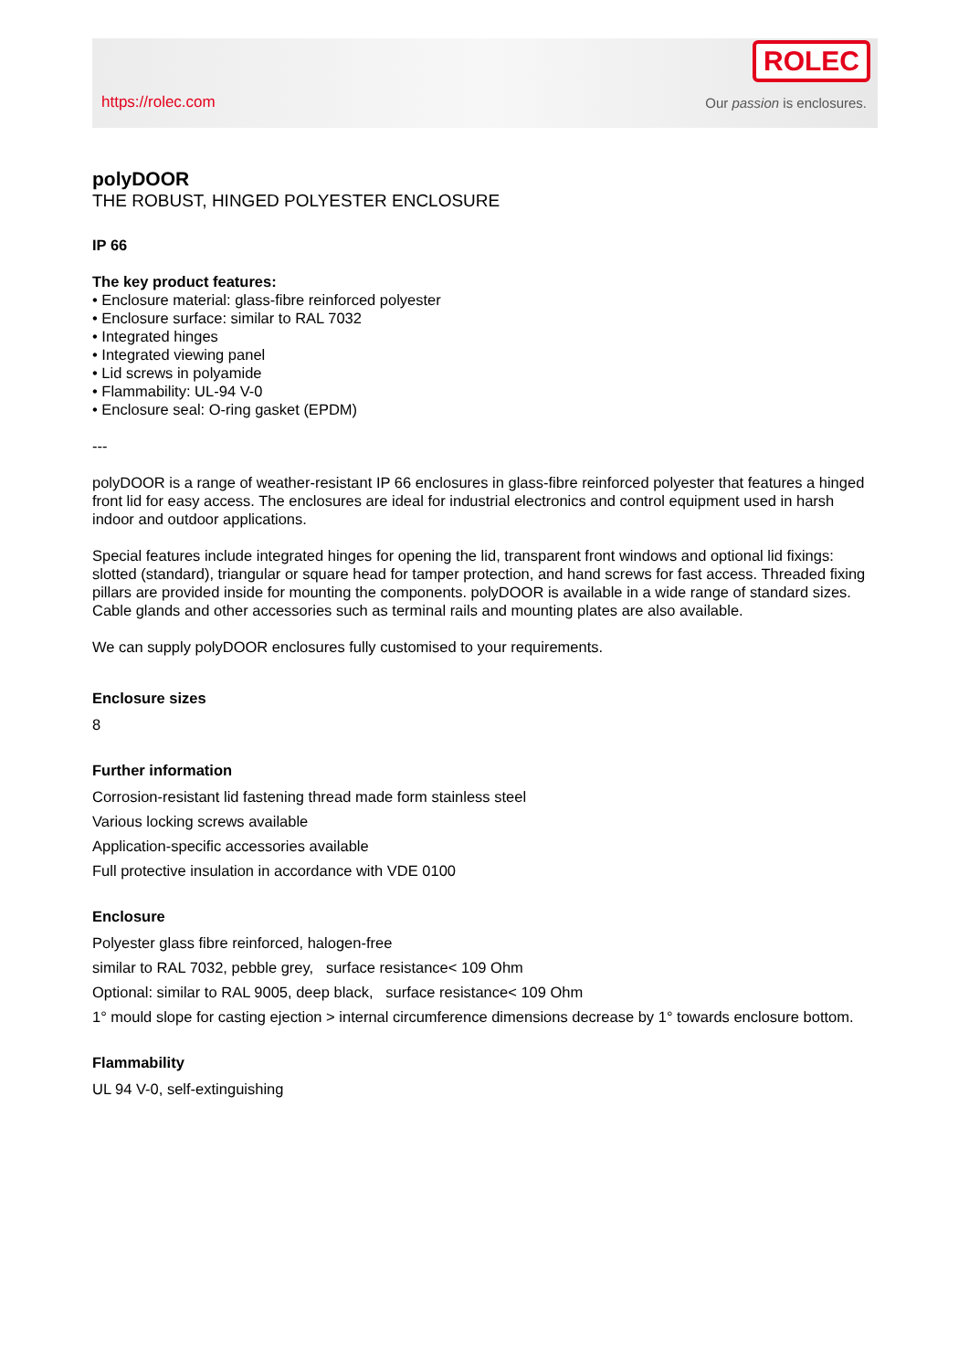https://rolec.com
ROLEC
Our passion is enclosures.
polyDOOR
THE ROBUST, HINGED POLYESTER ENCLOSURE
IP 66
The key product features:
• Enclosure material: glass-fibre reinforced polyester
• Enclosure surface: similar to RAL 7032
• Integrated hinges
• Integrated viewing panel
• Lid screws in polyamide
• Flammability: UL-94 V-0
• Enclosure seal: O-ring gasket (EPDM)
---
polyDOOR is a range of weather-resistant IP 66 enclosures in glass-fibre reinforced polyester that features a hinged front lid for easy access. The enclosures are ideal for industrial electronics and control equipment used in harsh indoor and outdoor applications.
Special features include integrated hinges for opening the lid, transparent front windows and optional lid fixings: slotted (standard), triangular or square head for tamper protection, and hand screws for fast access. Threaded fixing pillars are provided inside for mounting the components. polyDOOR is available in a wide range of standard sizes. Cable glands and other accessories such as terminal rails and mounting plates are also available.
We can supply polyDOOR enclosures fully customised to your requirements.
Enclosure sizes
8
Further information
Corrosion-resistant lid fastening thread made form stainless steel
Various locking screws available
Application-specific accessories available
Full protective insulation in accordance with VDE 0100
Enclosure
Polyester glass fibre reinforced, halogen-free
similar to RAL 7032, pebble grey, surface resistance< 109 Ohm
Optional: similar to RAL 9005, deep black, surface resistance< 109 Ohm
1° mould slope for casting ejection > internal circumference dimensions decrease by 1° towards enclosure bottom.
Flammability
UL 94 V-0, self-extinguishing